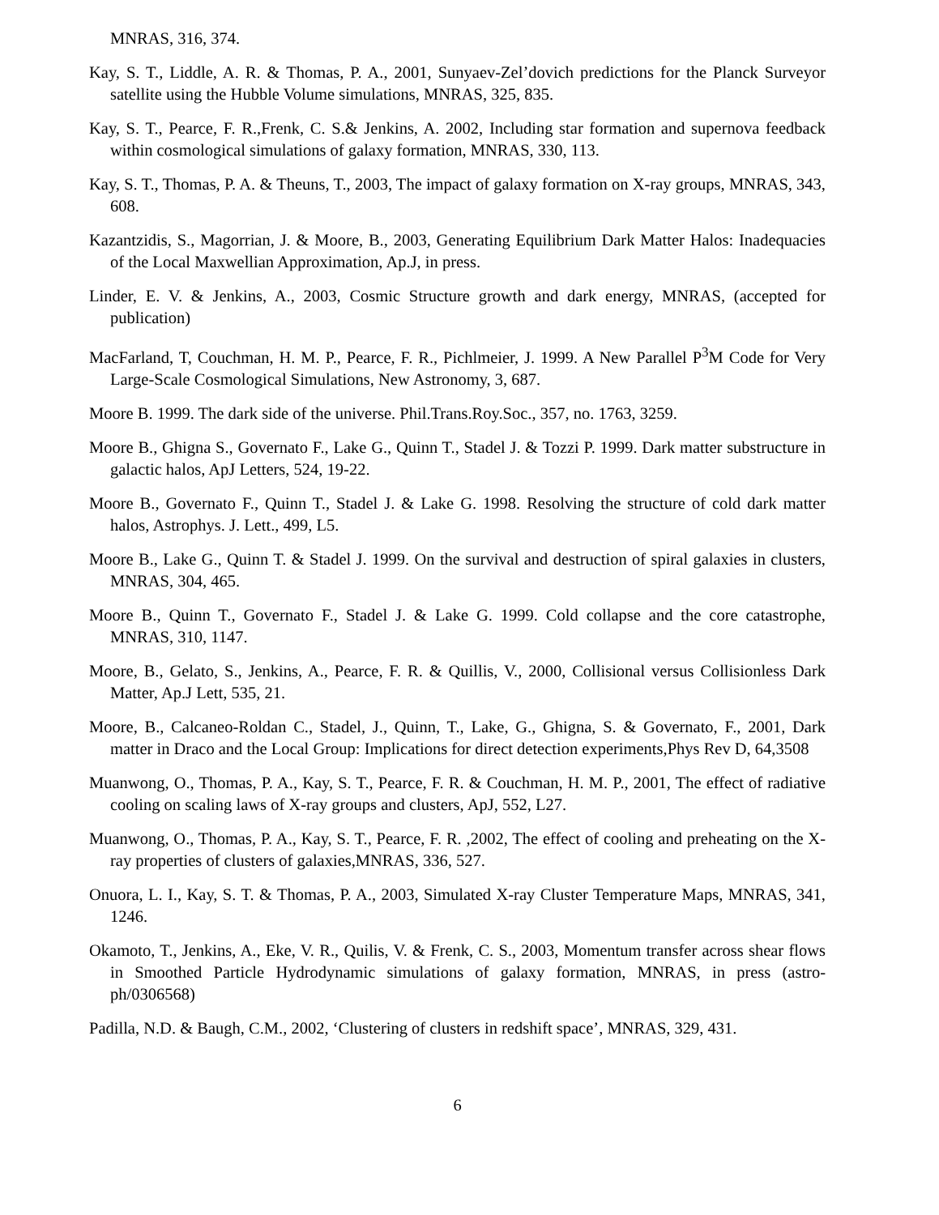MNRAS, 316, 374.
Kay, S. T., Liddle, A. R. & Thomas, P. A., 2001, Sunyaev-Zel’dovich predictions for the Planck Surveyor satellite using the Hubble Volume simulations, MNRAS, 325, 835.
Kay, S. T., Pearce, F. R.,Frenk, C. S.& Jenkins, A. 2002, Including star formation and supernova feedback within cosmological simulations of galaxy formation, MNRAS, 330, 113.
Kay, S. T., Thomas, P. A. & Theuns, T., 2003, The impact of galaxy formation on X-ray groups, MNRAS, 343, 608.
Kazantzidis, S., Magorrian, J. & Moore, B., 2003, Generating Equilibrium Dark Matter Halos: Inadequacies of the Local Maxwellian Approximation, Ap.J, in press.
Linder, E. V. & Jenkins, A., 2003, Cosmic Structure growth and dark energy, MNRAS, (accepted for publication)
MacFarland, T, Couchman, H. M. P., Pearce, F. R., Pichlmeier, J. 1999. A New Parallel P<sup>3</sup>M Code for Very Large-Scale Cosmological Simulations, New Astronomy, 3, 687.
Moore B. 1999. The dark side of the universe. Phil.Trans.Roy.Soc., 357, no. 1763, 3259.
Moore B., Ghigna S., Governato F., Lake G., Quinn T., Stadel J. & Tozzi P. 1999. Dark matter substructure in galactic halos, ApJ Letters, 524, 19-22.
Moore B., Governato F., Quinn T., Stadel J. & Lake G. 1998. Resolving the structure of cold dark matter halos, Astrophys. J. Lett., 499, L5.
Moore B., Lake G., Quinn T. & Stadel J. 1999. On the survival and destruction of spiral galaxies in clusters, MNRAS, 304, 465.
Moore B., Quinn T., Governato F., Stadel J. & Lake G. 1999. Cold collapse and the core catastrophe, MNRAS, 310, 1147.
Moore, B., Gelato, S., Jenkins, A., Pearce, F. R. & Quillis, V., 2000, Collisional versus Collisionless Dark Matter, Ap.J Lett, 535, 21.
Moore, B., Calcaneo-Roldan C., Stadel, J., Quinn, T., Lake, G., Ghigna, S. & Governato, F., 2001, Dark matter in Draco and the Local Group: Implications for direct detection experiments,Phys Rev D, 64,3508
Muanwong, O., Thomas, P. A., Kay, S. T., Pearce, F. R. & Couchman, H. M. P., 2001, The effect of radiative cooling on scaling laws of X-ray groups and clusters, ApJ, 552, L27.
Muanwong, O., Thomas, P. A., Kay, S. T., Pearce, F. R. ,2002, The effect of cooling and preheating on the X-ray properties of clusters of galaxies,MNRAS, 336, 527.
Onuora, L. I., Kay, S. T. & Thomas, P. A., 2003, Simulated X-ray Cluster Temperature Maps, MNRAS, 341, 1246.
Okamoto, T., Jenkins, A., Eke, V. R., Quilis, V. & Frenk, C. S., 2003, Momentum transfer across shear flows in Smoothed Particle Hydrodynamic simulations of galaxy formation, MNRAS, in press (astro-ph/0306568)
Padilla, N.D. & Baugh, C.M., 2002, ‘Clustering of clusters in redshift space’, MNRAS, 329, 431.
6